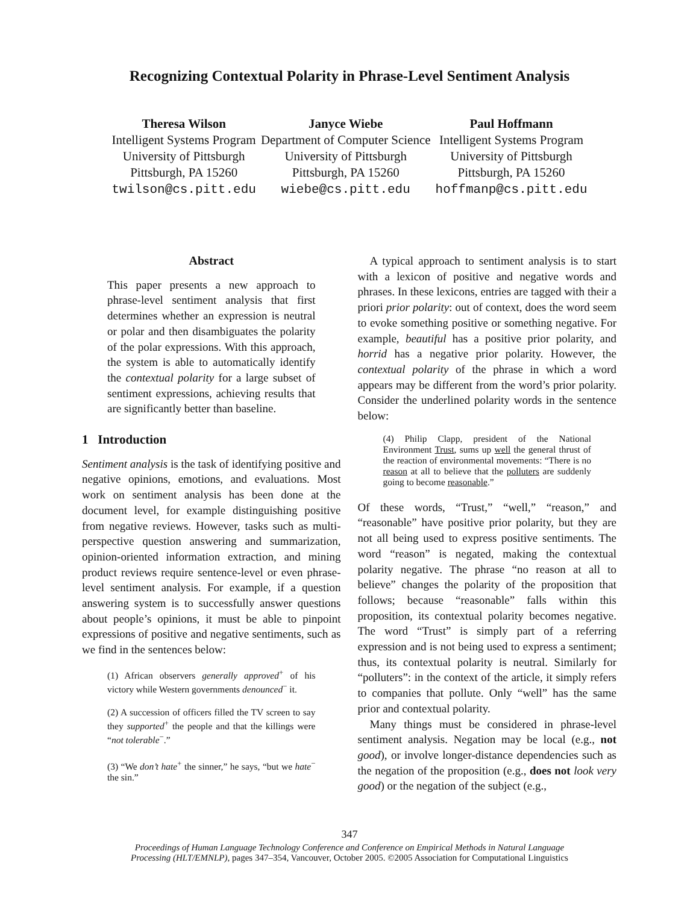Recognizing Contextual Polarity in Phrase-Level Sentiment Analysis
Theresa Wilson
Intelligent Systems Program
University of Pittsburgh
Pittsburgh, PA 15260
twilson@cs.pitt.edu
Janyce Wiebe
Department of Computer Science
University of Pittsburgh
Pittsburgh, PA 15260
wiebe@cs.pitt.edu
Paul Hoffmann
Intelligent Systems Program
University of Pittsburgh
Pittsburgh, PA 15260
hoffmanp@cs.pitt.edu
Abstract
This paper presents a new approach to phrase-level sentiment analysis that first determines whether an expression is neutral or polar and then disambiguates the polarity of the polar expressions. With this approach, the system is able to automatically identify the contextual polarity for a large subset of sentiment expressions, achieving results that are significantly better than baseline.
1 Introduction
Sentiment analysis is the task of identifying positive and negative opinions, emotions, and evaluations. Most work on sentiment analysis has been done at the document level, for example distinguishing positive from negative reviews. However, tasks such as multi-perspective question answering and summarization, opinion-oriented information extraction, and mining product reviews require sentence-level or even phrase-level sentiment analysis. For example, if a question answering system is to successfully answer questions about people’s opinions, it must be able to pinpoint expressions of positive and negative sentiments, such as we find in the sentences below:
(1) African observers generally approved<sup>+</sup> of his victory while Western governments denounced<sup>−</sup> it.
(2) A succession of officers filled the TV screen to say they supported<sup>+</sup> the people and that the killings were “not tolerable<sup>−</sup>.”
(3) “We don’t hate<sup>+</sup> the sinner,” he says, “but we hate<sup>−</sup> the sin.”
A typical approach to sentiment analysis is to start with a lexicon of positive and negative words and phrases. In these lexicons, entries are tagged with their a priori prior polarity: out of context, does the word seem to evoke something positive or something negative. For example, beautiful has a positive prior polarity, and horrid has a negative prior polarity. However, the contextual polarity of the phrase in which a word appears may be different from the word’s prior polarity. Consider the underlined polarity words in the sentence below:
(4) Philip Clapp, president of the National Environment Trust, sums up well the general thrust of the reaction of environmental movements: “There is no reason at all to believe that the polluters are suddenly going to become reasonable.”
Of these words, “Trust,” “well,” “reason,” and “reasonable” have positive prior polarity, but they are not all being used to express positive sentiments. The word “reason” is negated, making the contextual polarity negative. The phrase “no reason at all to believe” changes the polarity of the proposition that follows; because “reasonable” falls within this proposition, its contextual polarity becomes negative. The word “Trust” is simply part of a referring expression and is not being used to express a sentiment; thus, its contextual polarity is neutral. Similarly for “polluters”: in the context of the article, it simply refers to companies that pollute. Only “well” has the same prior and contextual polarity.
Many things must be considered in phrase-level sentiment analysis. Negation may be local (e.g., not good), or involve longer-distance dependencies such as the negation of the proposition (e.g., does not look very good) or the negation of the subject (e.g.,
347
Proceedings of Human Language Technology Conference and Conference on Empirical Methods in Natural Language
Processing (HLT/EMNLP), pages 347–354, Vancouver, October 2005. ©2005 Association for Computational Linguistics